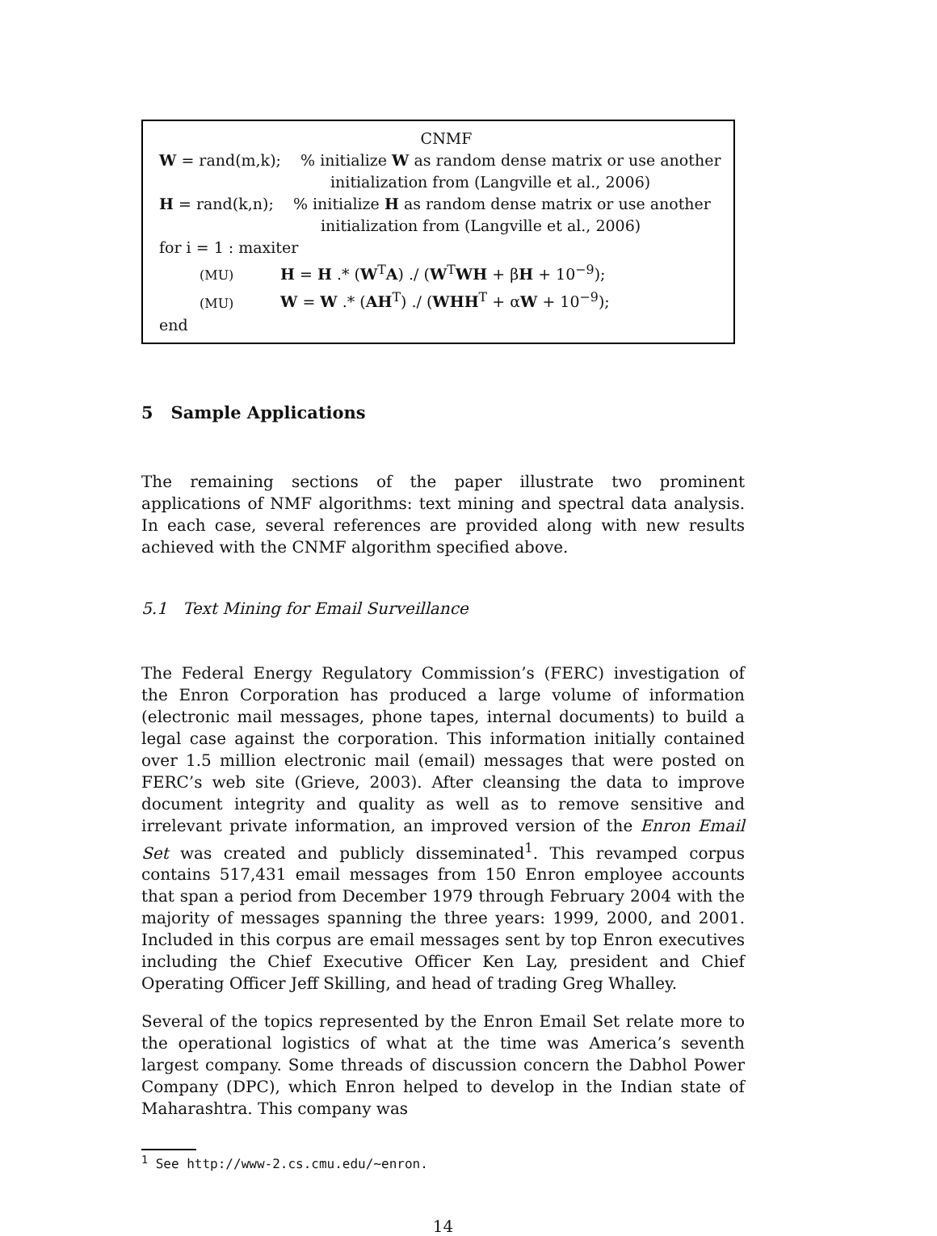CNMF
W = rand(m,k); % initialize W as random dense matrix or use another
initialization from (Langville et al., 2006)
H = rand(k,n); % initialize H as random dense matrix or use another
initialization from (Langville et al., 2006)
for i = 1 : maxiter
(MU) H = H .* (W<sup>T</sup>A) ./ (W<sup>T</sup>WH + βH + 10<sup>−9</sup>);
(MU) W = W .* (AH<sup>T</sup>) ./ (WHH<sup>T</sup> + αW + 10<sup>−9</sup>);
end
5 Sample Applications
The remaining sections of the paper illustrate two prominent applications of NMF algorithms: text mining and spectral data analysis. In each case, several references are provided along with new results achieved with the CNMF algorithm specified above.
5.1 Text Mining for Email Surveillance
The Federal Energy Regulatory Commission’s (FERC) investigation of the Enron Corporation has produced a large volume of information (electronic mail messages, phone tapes, internal documents) to build a legal case against the corporation. This information initially contained over 1.5 million electronic mail (email) messages that were posted on FERC’s web site (Grieve, 2003). After cleansing the data to improve document integrity and quality as well as to remove sensitive and irrelevant private information, an improved version of the Enron Email Set was created and publicly disseminated<sup>1</sup>. This revamped corpus contains 517,431 email messages from 150 Enron employee accounts that span a period from December 1979 through February 2004 with the majority of messages spanning the three years: 1999, 2000, and 2001. Included in this corpus are email messages sent by top Enron executives including the Chief Executive Officer Ken Lay, president and Chief Operating Officer Jeff Skilling, and head of trading Greg Whalley.
Several of the topics represented by the Enron Email Set relate more to the operational logistics of what at the time was America’s seventh largest company. Some threads of discussion concern the Dabhol Power Company (DPC), which Enron helped to develop in the Indian state of Maharashtra. This company was
<sup>1</sup> See http://www-2.cs.cmu.edu/∼enron.
14